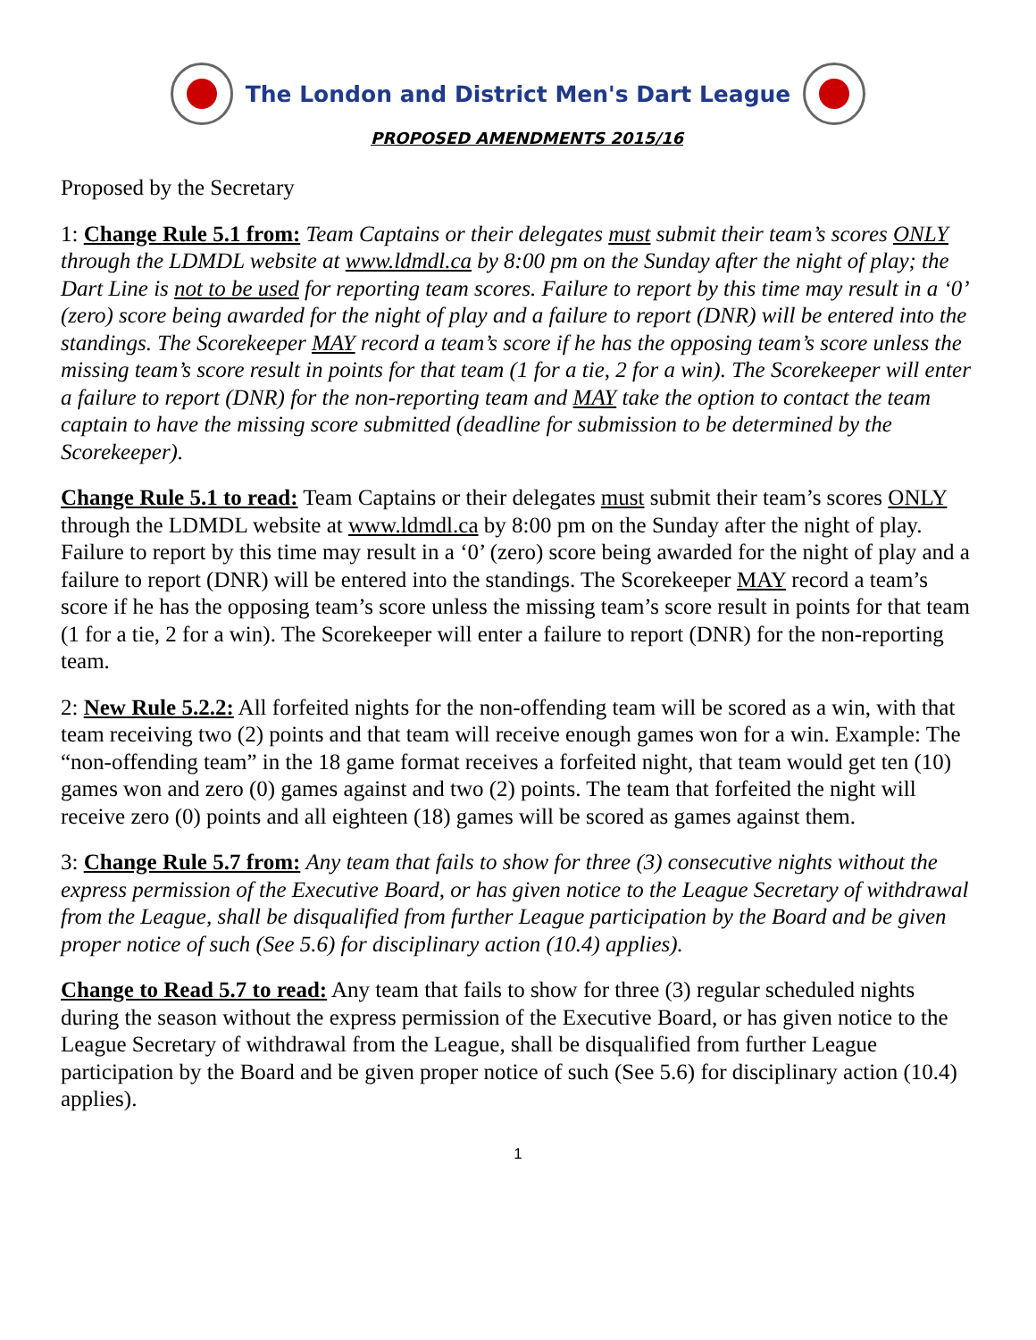The London and District Men's Dart League
PROPOSED AMENDMENTS 2015/16
Proposed by the Secretary
1: Change Rule 5.1 from: Team Captains or their delegates must submit their team’s scores ONLY through the LDMDL website at www.ldmdl.ca by 8:00 pm on the Sunday after the night of play; the Dart Line is not to be used for reporting team scores. Failure to report by this time may result in a ‘0’ (zero) score being awarded for the night of play and a failure to report (DNR) will be entered into the standings. The Scorekeeper MAY record a team’s score if he has the opposing team’s score unless the missing team’s score result in points for that team (1 for a tie, 2 for a win). The Scorekeeper will enter a failure to report (DNR) for the non-reporting team and MAY take the option to contact the team captain to have the missing score submitted (deadline for submission to be determined by the Scorekeeper).
Change Rule 5.1 to read: Team Captains or their delegates must submit their team’s scores ONLY through the LDMDL website at www.ldmdl.ca by 8:00 pm on the Sunday after the night of play. Failure to report by this time may result in a ‘0’ (zero) score being awarded for the night of play and a failure to report (DNR) will be entered into the standings. The Scorekeeper MAY record a team’s score if he has the opposing team’s score unless the missing team’s score result in points for that team (1 for a tie, 2 for a win). The Scorekeeper will enter a failure to report (DNR) for the non-reporting team.
2: New Rule 5.2.2: All forfeited nights for the non-offending team will be scored as a win, with that team receiving two (2) points and that team will receive enough games won for a win. Example: The “non-offending team” in the 18 game format receives a forfeited night, that team would get ten (10) games won and zero (0) games against and two (2) points. The team that forfeited the night will receive zero (0) points and all eighteen (18) games will be scored as games against them.
3: Change Rule 5.7 from: Any team that fails to show for three (3) consecutive nights without the express permission of the Executive Board, or has given notice to the League Secretary of withdrawal from the League, shall be disqualified from further League participation by the Board and be given proper notice of such (See 5.6) for disciplinary action (10.4) applies).
Change to Read 5.7 to read: Any team that fails to show for three (3) regular scheduled nights during the season without the express permission of the Executive Board, or has given notice to the League Secretary of withdrawal from the League, shall be disqualified from further League participation by the Board and be given proper notice of such (See 5.6) for disciplinary action (10.4) applies).
1